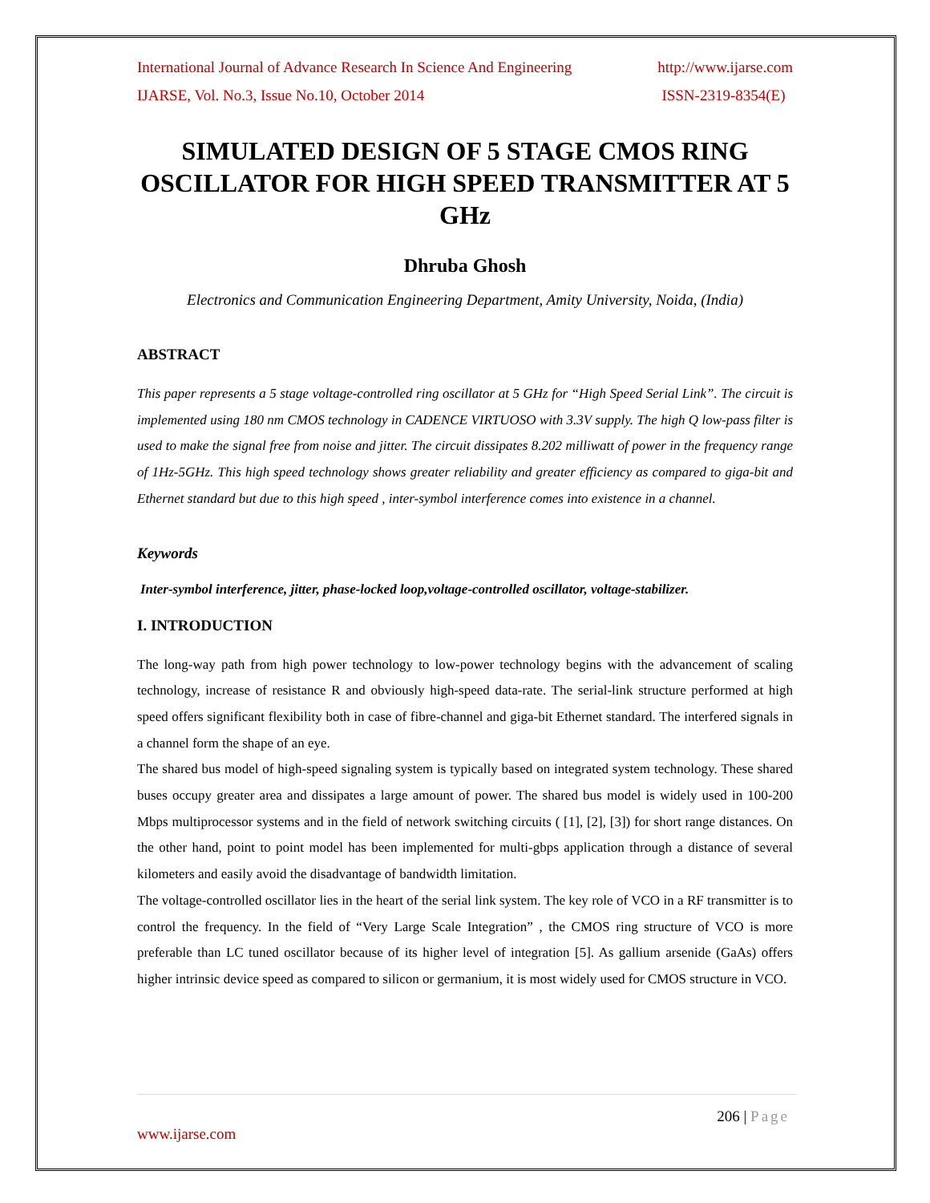International Journal of Advance Research In Science And Engineering http://www.ijarse.com
IJARSE, Vol. No.3, Issue No.10, October 2014 ISSN-2319-8354(E)
SIMULATED DESIGN OF 5 STAGE CMOS RING OSCILLATOR FOR HIGH SPEED TRANSMITTER AT 5 GHz
Dhruba Ghosh
Electronics and Communication Engineering Department, Amity University, Noida, (India)
ABSTRACT
This paper represents a 5 stage voltage-controlled ring oscillator at 5 GHz for “High Speed Serial Link”. The circuit is implemented using 180 nm CMOS technology in CADENCE VIRTUOSO with 3.3V supply. The high Q low-pass filter is used to make the signal free from noise and jitter. The circuit dissipates 8.202 milliwatt of power in the frequency range of 1Hz-5GHz. This high speed technology shows greater reliability and greater efficiency as compared to giga-bit and Ethernet standard but due to this high speed , inter-symbol interference comes into existence in a channel.
Keywords
Inter-symbol interference, jitter, phase-locked loop,voltage-controlled oscillator, voltage-stabilizer.
I. INTRODUCTION
The long-way path from high power technology to low-power technology begins with the advancement of scaling technology, increase of resistance R and obviously high-speed data-rate. The serial-link structure performed at high speed offers significant flexibility both in case of fibre-channel and giga-bit Ethernet standard. The interfered signals in a channel form the shape of an eye.
The shared bus model of high-speed signaling system is typically based on integrated system technology. These shared buses occupy greater area and dissipates a large amount of power. The shared bus model is widely used in 100-200 Mbps multiprocessor systems and in the field of network switching circuits ( [1], [2], [3]) for short range distances. On the other hand, point to point model has been implemented for multi-gbps application through a distance of several kilometers and easily avoid the disadvantage of bandwidth limitation.
The voltage-controlled oscillator lies in the heart of the serial link system. The key role of VCO in a RF transmitter is to control the frequency. In the field of “Very Large Scale Integration” , the CMOS ring structure of VCO is more preferable than LC tuned oscillator because of its higher level of integration [5]. As gallium arsenide (GaAs) offers higher intrinsic device speed as compared to silicon or germanium, it is most widely used for CMOS structure in VCO.
206 | Page
www.ijarse.com